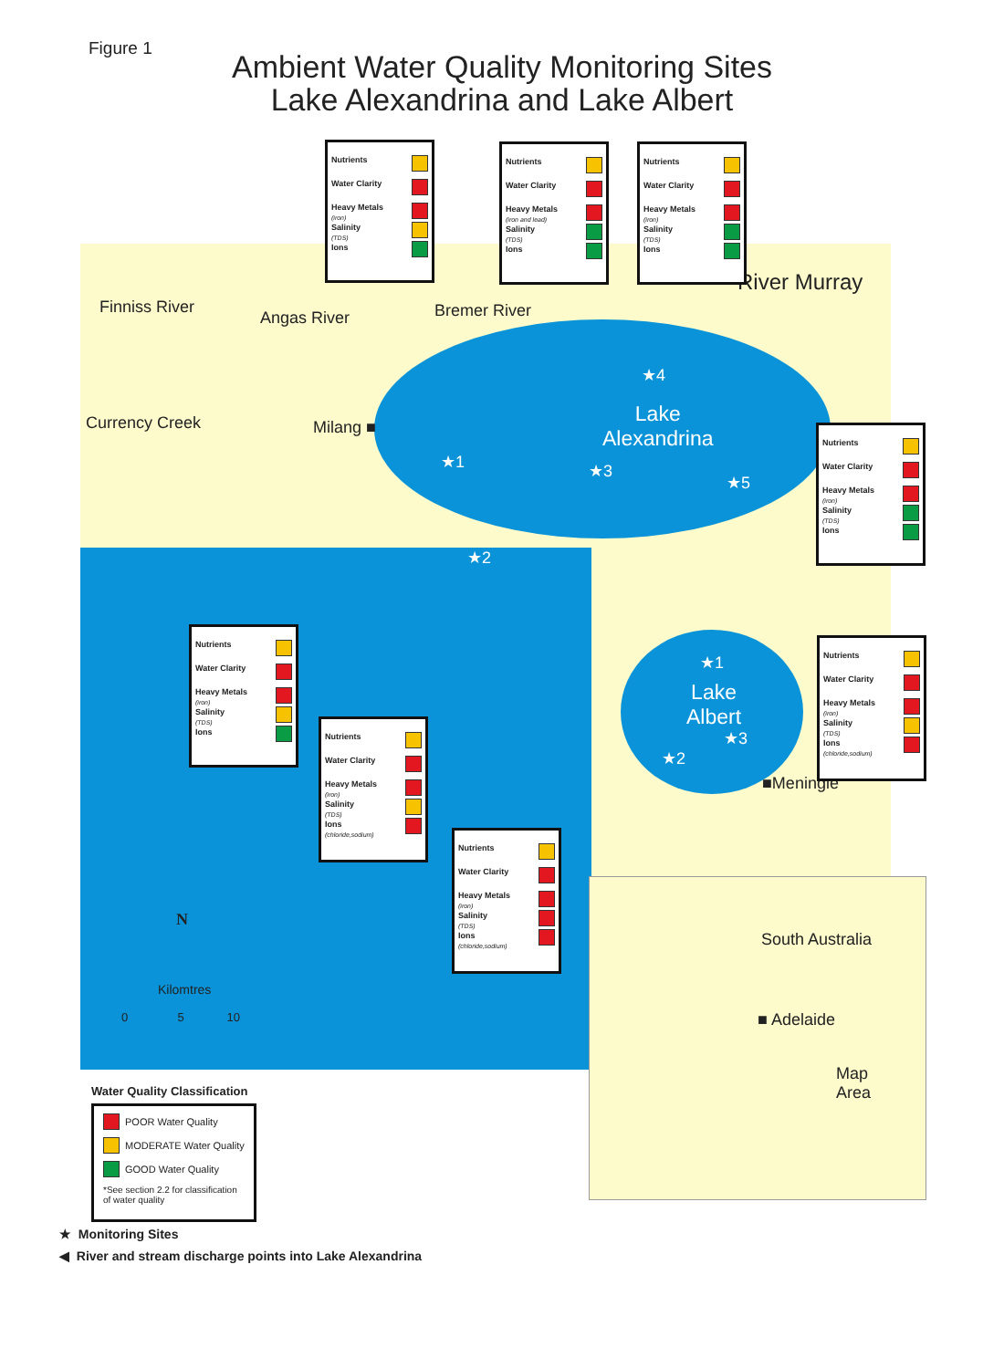Figure 1
Ambient Water Quality Monitoring Sites
Lake Alexandrina and Lake Albert
Finniss River
Angas River Bremer River
River Murray
Currency Creek Milang ■
Lake
Alexandrina
Lake
Albert
■Meningie
★1
★2
★3
★4
★5
★1
★2
★3
Nutrients
Water Clarity
Heavy Metals
(iron)
Salinity
(TDS)
Ions
Nutrients
Water Clarity
Heavy Metals
(iron and lead)
Salinity
(TDS)
Ions
Nutrients
Water Clarity
Heavy Metals
(iron)
Salinity
(TDS)
Ions
Nutrients
Water Clarity
Heavy Metals
(iron)
Salinity
(TDS)
Ions
Nutrients
Water Clarity
Heavy Metals
(iron)
Salinity
(TDS)
Ions
Nutrients
Water Clarity
Heavy Metals
(iron)
Salinity
(TDS)
Ions
(chloride,sodium)
Nutrients
Water Clarity
Heavy Metals
(iron)
Salinity
(TDS)
Ions
(chloride,sodium)
Nutrients
Water Clarity
Heavy Metals
(iron)
Salinity
(TDS)
Ions
(chloride,sodium)
N
Kilomtres
0 5 10
South Australia
■ Adelaide
Map
Area
Water Quality Classification
POOR Water Quality
MODERATE Water Quality
GOOD Water Quality
*See section 2.2 for classification of water quality
★ Monitoring Sites
◀ River and stream discharge points into Lake Alexandrina